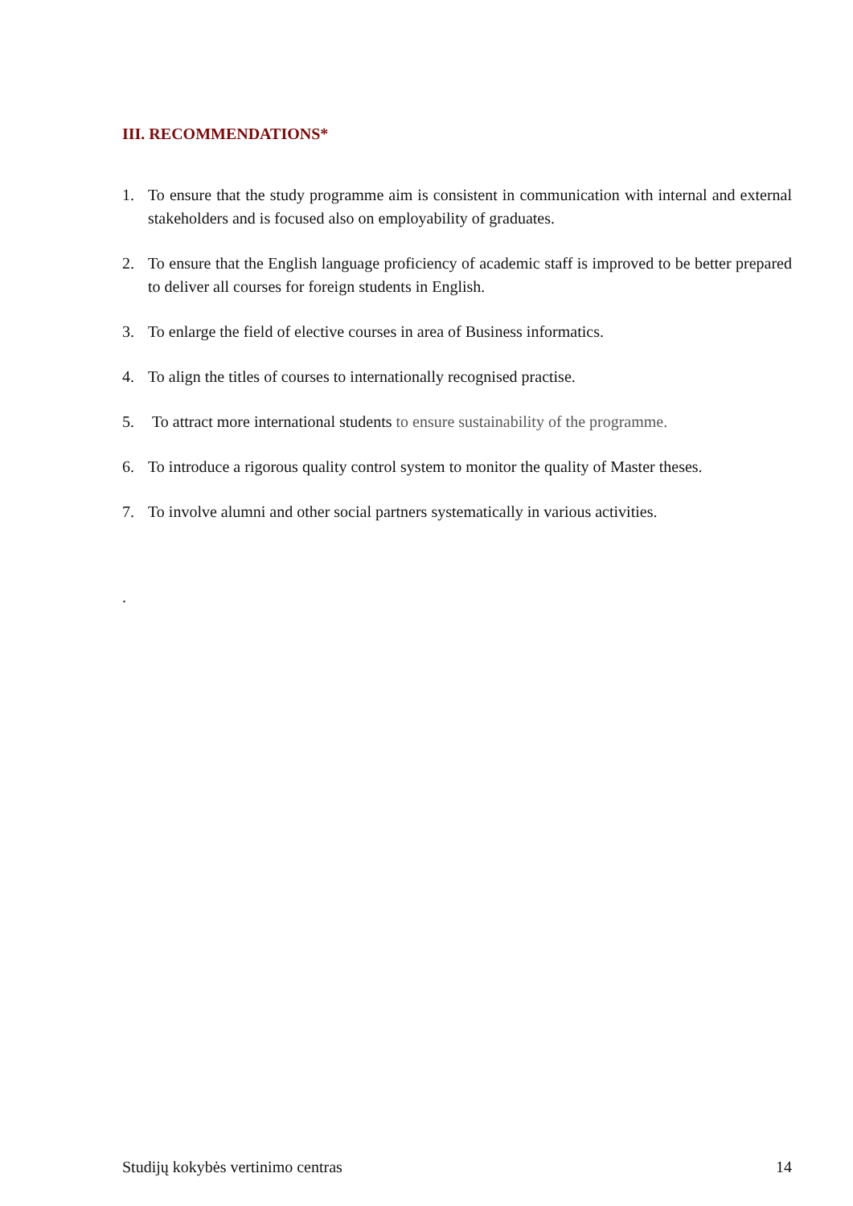III. RECOMMENDATIONS*
1. To ensure that the study programme aim is consistent in communication with internal and external stakeholders and is focused also on employability of graduates.
2. To ensure that the English language proficiency of academic staff is improved to be better prepared to deliver all courses for foreign students in English.
3. To enlarge the field of elective courses in area of Business informatics.
4. To align the titles of courses to internationally recognised practise.
5. To attract more international students to ensure sustainability of the programme.
6. To introduce a rigorous quality control system to monitor the quality of Master theses.
7. To involve alumni and other social partners systematically in various activities.
.
Studijų kokybės vertinimo centras 14